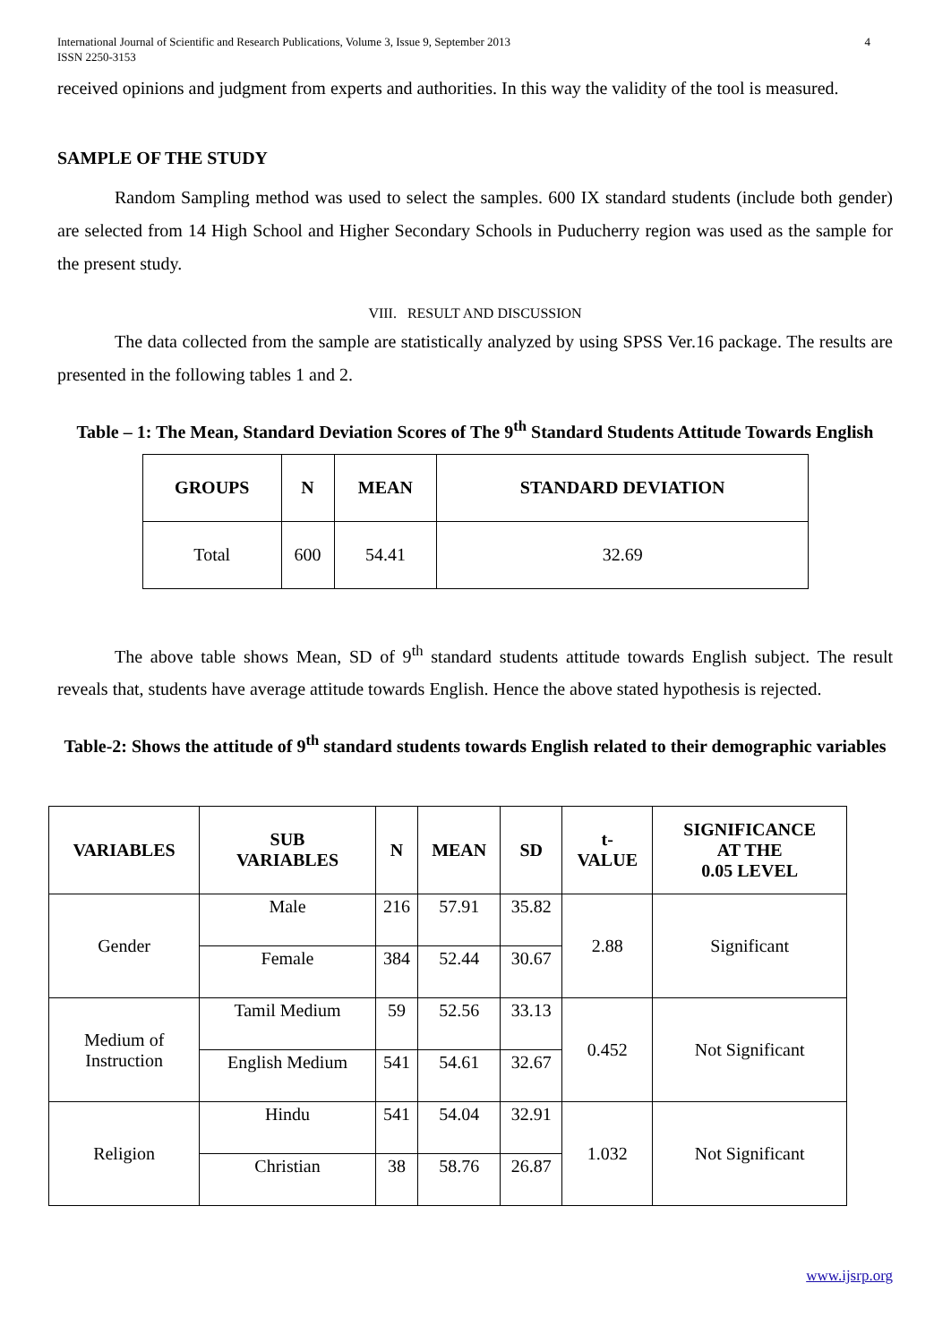International Journal of Scientific and Research Publications, Volume 3, Issue 9, September 2013
ISSN 2250-3153
4
received opinions and judgment from experts and authorities. In this way the validity of the tool is measured.
SAMPLE OF THE STUDY
Random Sampling method was used to select the samples. 600 IX standard students (include both gender) are selected from 14 High School and Higher Secondary Schools in Puducherry region was used as the sample for the present study.
VIII. RESULT AND DISCUSSION
The data collected from the sample are statistically analyzed by using SPSS Ver.16 package. The results are presented in the following tables 1 and 2.
Table – 1: The Mean, Standard Deviation Scores of The 9<sup>th</sup> Standard Students Attitude Towards English
| GROUPS | N | MEAN | STANDARD DEVIATION |
| --- | --- | --- | --- |
| Total | 600 | 54.41 | 32.69 |
The above table shows Mean, SD of 9<sup>th</sup> standard students attitude towards English subject. The result reveals that, students have average attitude towards English. Hence the above stated hypothesis is rejected.
Table-2: Shows the attitude of 9<sup>th</sup> standard students towards English related to their demographic variables
| VARIABLES | SUB VARIABLES | N | MEAN | SD | t- VALUE | SIGNIFICANCE AT THE 0.05 LEVEL |
| --- | --- | --- | --- | --- | --- | --- |
| Gender | Male | 216 | 57.91 | 35.82 | 2.88 | Significant |
| | Female | 384 | 52.44 | 30.67 | | |
| Medium of Instruction | Tamil Medium | 59 | 52.56 | 33.13 | 0.452 | Not Significant |
| | English Medium | 541 | 54.61 | 32.67 | | |
| Religion | Hindu | 541 | 54.04 | 32.91 | 1.032 | Not Significant |
| | Christian | 38 | 58.76 | 26.87 | | |
www.ijsrp.org